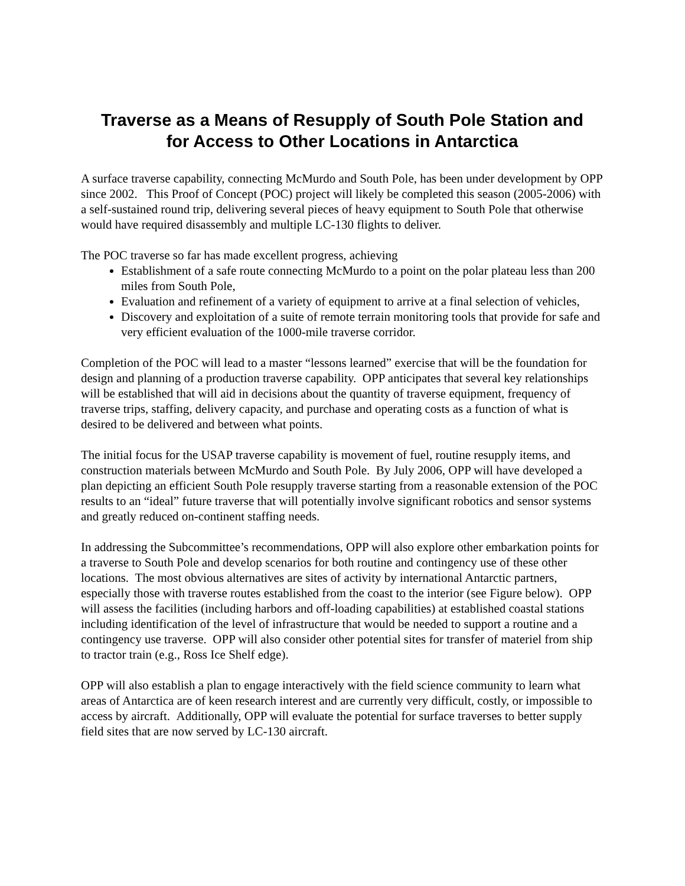Traverse as a Means of Resupply of South Pole Station and
for Access to Other Locations in Antarctica
A surface traverse capability, connecting McMurdo and South Pole, has been under development by OPP since 2002. This Proof of Concept (POC) project will likely be completed this season (2005-2006) with a self-sustained round trip, delivering several pieces of heavy equipment to South Pole that otherwise would have required disassembly and multiple LC-130 flights to deliver.
The POC traverse so far has made excellent progress, achieving
Establishment of a safe route connecting McMurdo to a point on the polar plateau less than 200 miles from South Pole,
Evaluation and refinement of a variety of equipment to arrive at a final selection of vehicles,
Discovery and exploitation of a suite of remote terrain monitoring tools that provide for safe and very efficient evaluation of the 1000-mile traverse corridor.
Completion of the POC will lead to a master “lessons learned” exercise that will be the foundation for design and planning of a production traverse capability. OPP anticipates that several key relationships will be established that will aid in decisions about the quantity of traverse equipment, frequency of traverse trips, staffing, delivery capacity, and purchase and operating costs as a function of what is desired to be delivered and between what points.
The initial focus for the USAP traverse capability is movement of fuel, routine resupply items, and construction materials between McMurdo and South Pole. By July 2006, OPP will have developed a plan depicting an efficient South Pole resupply traverse starting from a reasonable extension of the POC results to an “ideal” future traverse that will potentially involve significant robotics and sensor systems and greatly reduced on-continent staffing needs.
In addressing the Subcommittee’s recommendations, OPP will also explore other embarkation points for a traverse to South Pole and develop scenarios for both routine and contingency use of these other locations. The most obvious alternatives are sites of activity by international Antarctic partners, especially those with traverse routes established from the coast to the interior (see Figure below). OPP will assess the facilities (including harbors and off-loading capabilities) at established coastal stations including identification of the level of infrastructure that would be needed to support a routine and a contingency use traverse. OPP will also consider other potential sites for transfer of materiel from ship to tractor train (e.g., Ross Ice Shelf edge).
OPP will also establish a plan to engage interactively with the field science community to learn what areas of Antarctica are of keen research interest and are currently very difficult, costly, or impossible to access by aircraft. Additionally, OPP will evaluate the potential for surface traverses to better supply field sites that are now served by LC-130 aircraft.